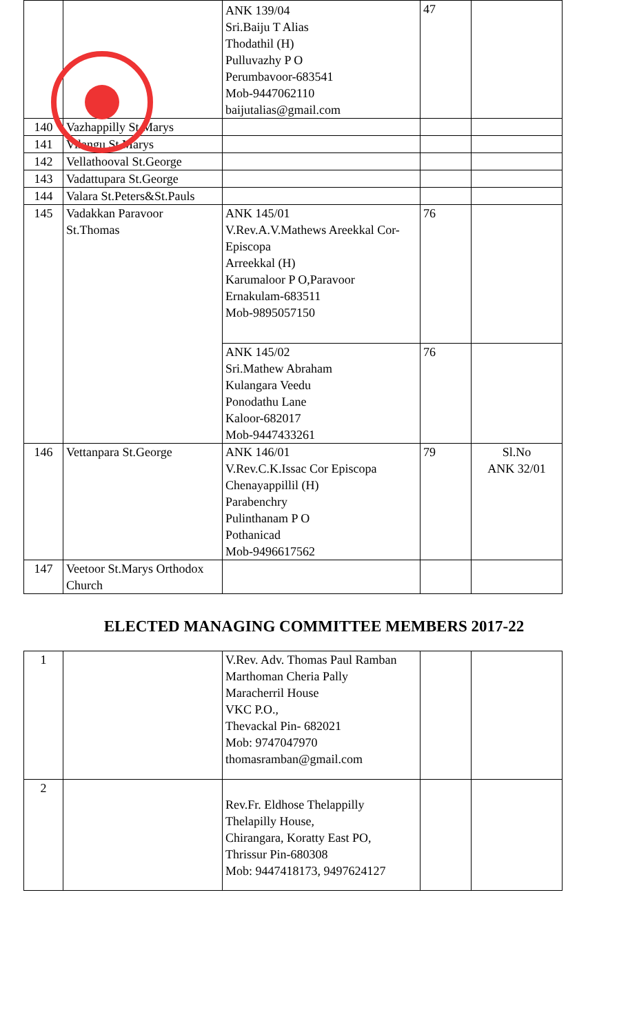| | | ANK 139/04 Sri.Baiju T Alias Thodathil (H) Pulluvazhy P O Perumbavoor-683541 Mob-9447062110 baijutalias@gmail.com | 47 | |
| 140 | Vazhappilly St.Marys | | | |
| 141 | Vilangu St.Marys | | | |
| 142 | Vellathooval St.George | | | |
| 143 | Vadattupara St.George | | | |
| 144 | Valara St.Peters&St.Pauls | | | |
| 145 | Vadakkan Paravoor St.Thomas | ANK 145/01 V.Rev.A.V.Mathews Areekkal Cor-Episcopa Arreekkal (H) Karumaloor P O,Paravoor Ernakulam-683511 Mob-9895057150 | 76 | |
| | | ANK 145/02 Sri.Mathew Abraham Kulangara Veedu Ponodathu Lane Kaloor-682017 Mob-9447433261 | 76 | |
| 146 | Vettanpara St.George | ANK 146/01 V.Rev.C.K.Issac Cor Episcopa Chenayappillil (H) Parabenchry Pulinthanam P O Pothanicad Mob-9496617562 | 79 | Sl.No ANK 32/01 |
| 147 | Veetoor St.Marys Orthodox Church | | | |
ELECTED MANAGING COMMITTEE MEMBERS 2017-22
| 1 | | V.Rev. Adv. Thomas Paul Ramban Marthoman Cheria Pally Maracherril House VKC P.O., Thevackal Pin- 682021 Mob: 9747047970 thomasramban@gmail.com | | |
| 2 | | Rev.Fr. Eldhose Thelappilly Thelapilly House, Chirangara, Koratty East PO, Thrissur Pin-680308 Mob: 9447418173, 9497624127 | | |